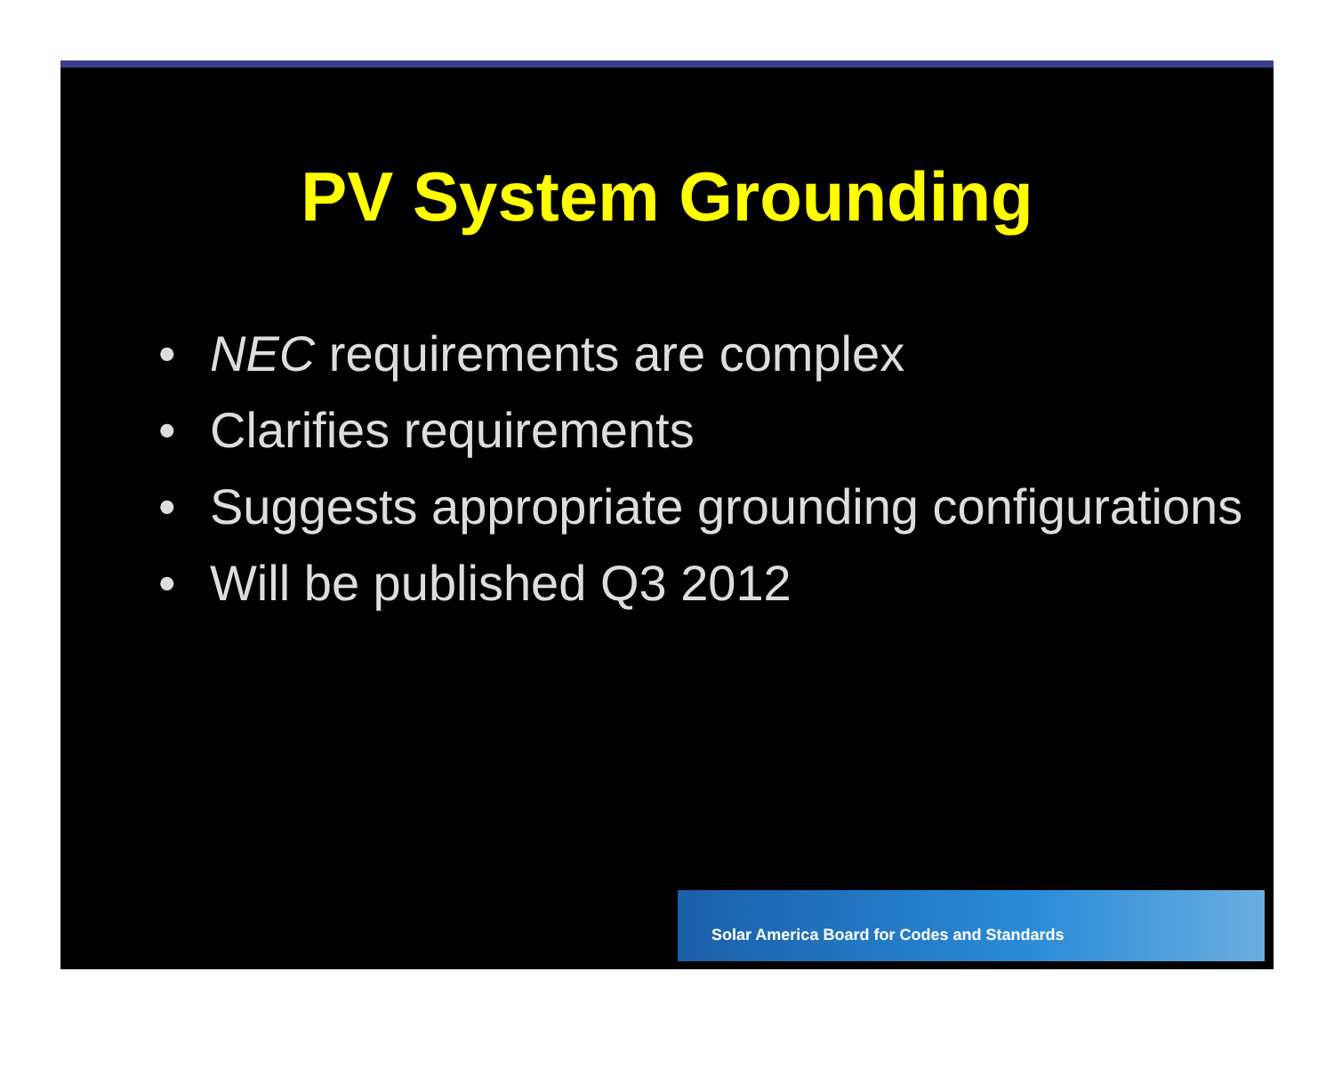PV System Grounding
• NEC requirements are complex
• Clarifies requirements
• Suggests appropriate grounding configurations
• Will be published Q3 2012
Solar America Board for Codes and Standards